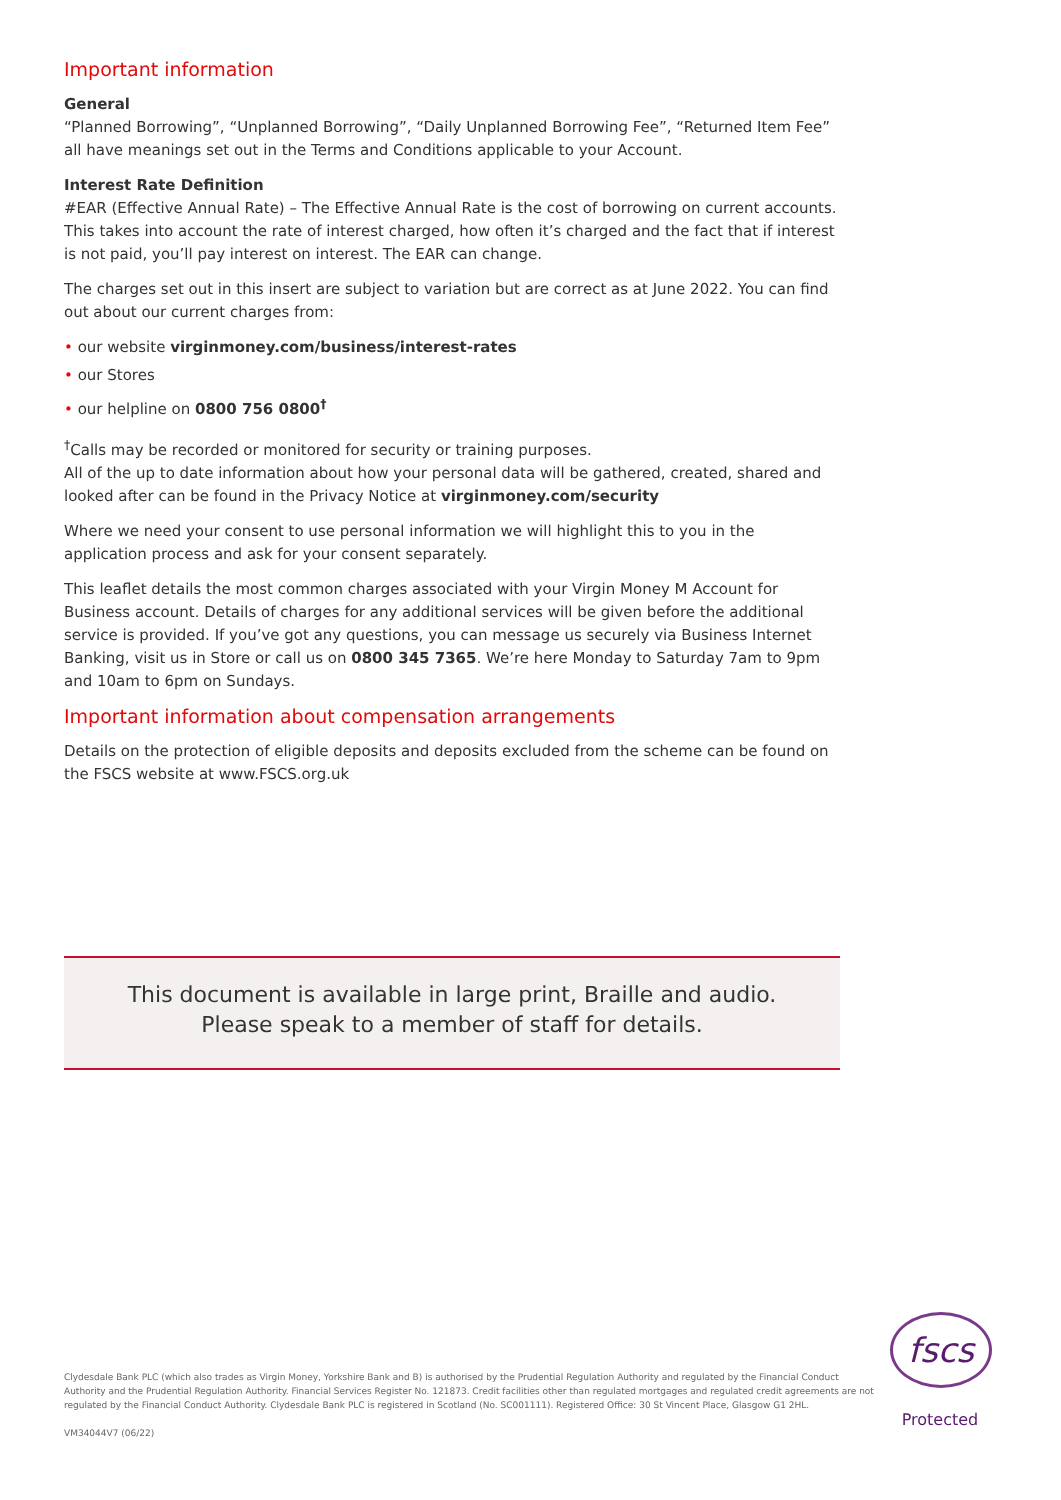Important information
General
“Planned Borrowing”, “Unplanned Borrowing”, “Daily Unplanned Borrowing Fee”, “Returned Item Fee” all have meanings set out in the Terms and Conditions applicable to your Account.
Interest Rate Definition
#EAR (Effective Annual Rate) – The Effective Annual Rate is the cost of borrowing on current accounts. This takes into account the rate of interest charged, how often it’s charged and the fact that if interest is not paid, you’ll pay interest on interest. The EAR can change.
The charges set out in this insert are subject to variation but are correct as at June 2022. You can find out about our current charges from:
• our website virginmoney.com/business/interest-rates
• our Stores
• our helpline on 0800 756 0800<sup>†</sup>
<sup>†</sup> Calls may be recorded or monitored for security or training purposes.
All of the up to date information about how your personal data will be gathered, created, shared and looked after can be found in the Privacy Notice at virginmoney.com/security
Where we need your consent to use personal information we will highlight this to you in the application process and ask for your consent separately.
This leaflet details the most common charges associated with your Virgin Money M Account for Business account. Details of charges for any additional services will be given before the additional service is provided. If you’ve got any questions, you can message us securely via Business Internet Banking, visit us in Store or call us on 0800 345 7365. We’re here Monday to Saturday 7am to 9pm and 10am to 6pm on Sundays.
Important information about compensation arrangements
Details on the protection of eligible deposits and deposits excluded from the scheme can be found on the FSCS website at www.FSCS.org.uk
This document is available in large print, Braille and audio.
Please speak to a member of staff for details.
Clydesdale Bank PLC (which also trades as Virgin Money, Yorkshire Bank and B) is authorised by the Prudential Regulation Authority and regulated by the Financial Conduct Authority and the Prudential Regulation Authority. Financial Services Register No. 121873. Credit facilities other than regulated mortgages and regulated credit agreements are not regulated by the Financial Conduct Authority. Clydesdale Bank PLC is registered in Scotland (No. SC001111). Registered Office: 30 St Vincent Place, Glasgow G1 2HL.
VM34044V7 (06/22)
fscs
Protected